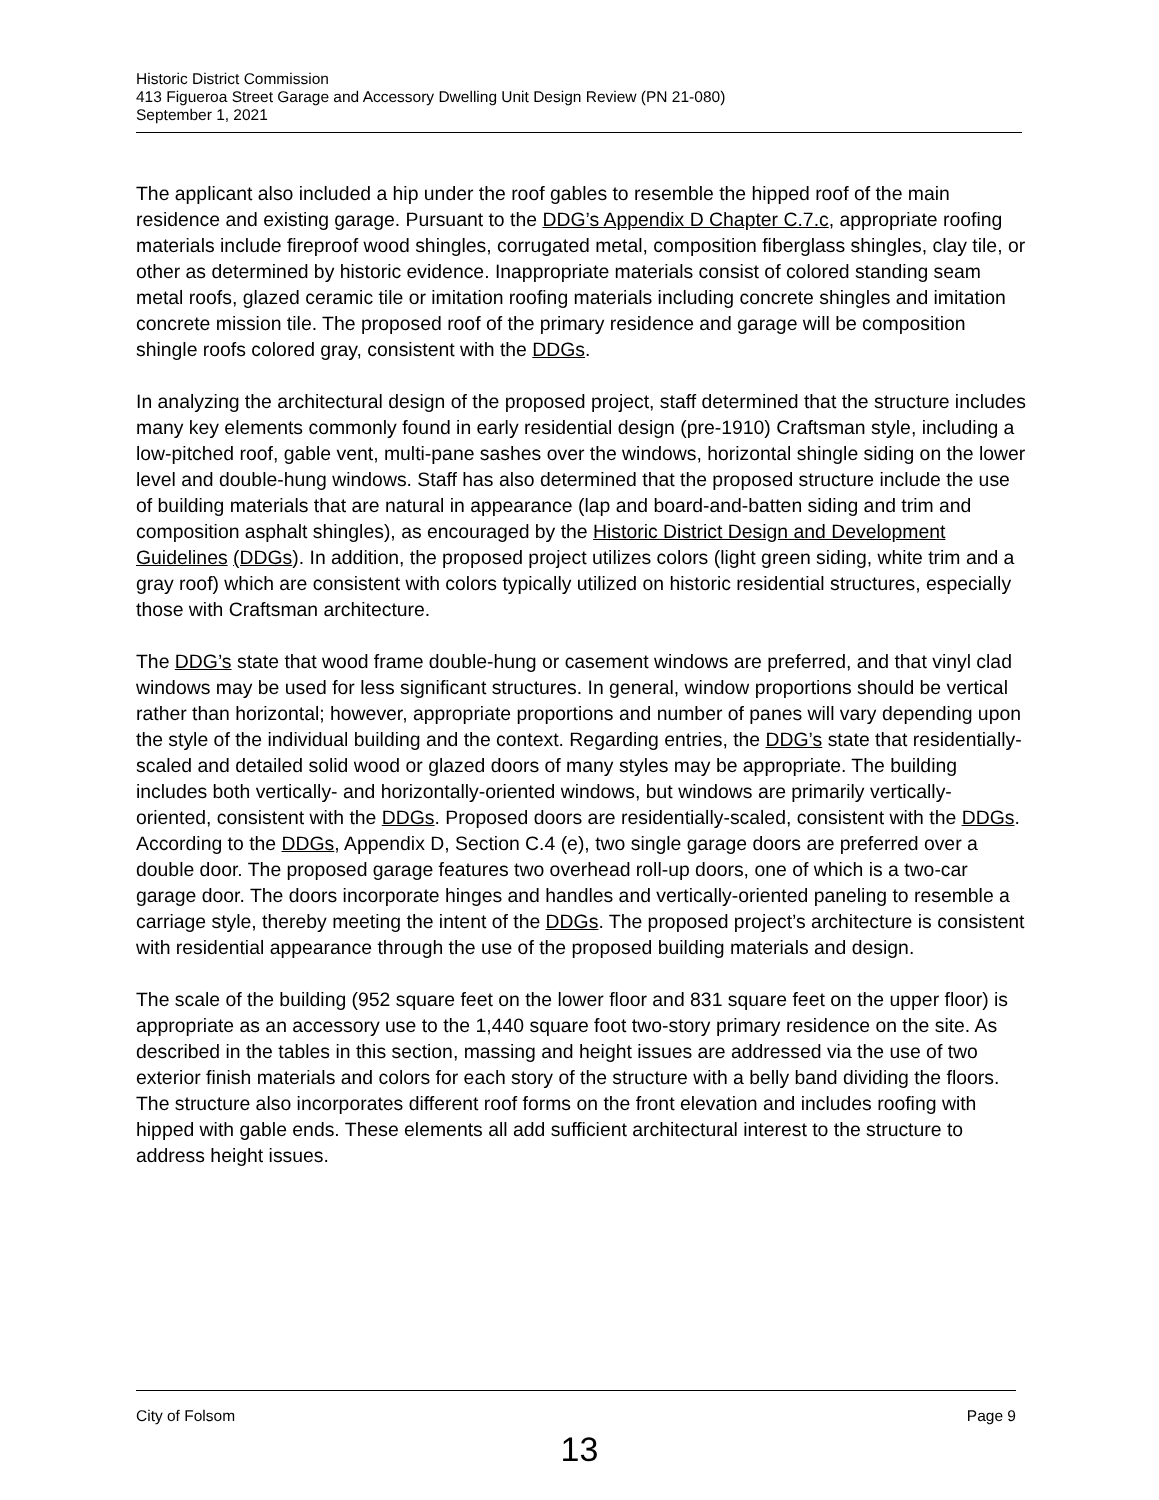Historic District Commission
413 Figueroa Street Garage and Accessory Dwelling Unit Design Review (PN 21-080)
September 1, 2021
The applicant also included a hip under the roof gables to resemble the hipped roof of the main residence and existing garage. Pursuant to the DDG’s Appendix D Chapter C.7.c, appropriate roofing materials include fireproof wood shingles, corrugated metal, composition fiberglass shingles, clay tile, or other as determined by historic evidence. Inappropriate materials consist of colored standing seam metal roofs, glazed ceramic tile or imitation roofing materials including concrete shingles and imitation concrete mission tile. The proposed roof of the primary residence and garage will be composition shingle roofs colored gray, consistent with the DDGs.
In analyzing the architectural design of the proposed project, staff determined that the structure includes many key elements commonly found in early residential design (pre-1910) Craftsman style, including a low-pitched roof, gable vent, multi-pane sashes over the windows, horizontal shingle siding on the lower level and double-hung windows. Staff has also determined that the proposed structure include the use of building materials that are natural in appearance (lap and board-and-batten siding and trim and composition asphalt shingles), as encouraged by the Historic District Design and Development Guidelines (DDGs). In addition, the proposed project utilizes colors (light green siding, white trim and a gray roof) which are consistent with colors typically utilized on historic residential structures, especially those with Craftsman architecture.
The DDG’s state that wood frame double-hung or casement windows are preferred, and that vinyl clad windows may be used for less significant structures. In general, window proportions should be vertical rather than horizontal; however, appropriate proportions and number of panes will vary depending upon the style of the individual building and the context. Regarding entries, the DDG’s state that residentially-scaled and detailed solid wood or glazed doors of many styles may be appropriate. The building includes both vertically- and horizontally-oriented windows, but windows are primarily vertically-oriented, consistent with the DDGs. Proposed doors are residentially-scaled, consistent with the DDGs. According to the DDGs, Appendix D, Section C.4 (e), two single garage doors are preferred over a double door. The proposed garage features two overhead roll-up doors, one of which is a two-car garage door. The doors incorporate hinges and handles and vertically-oriented paneling to resemble a carriage style, thereby meeting the intent of the DDGs. The proposed project’s architecture is consistent with residential appearance through the use of the proposed building materials and design.
The scale of the building (952 square feet on the lower floor and 831 square feet on the upper floor) is appropriate as an accessory use to the 1,440 square foot two-story primary residence on the site. As described in the tables in this section, massing and height issues are addressed via the use of two exterior finish materials and colors for each story of the structure with a belly band dividing the floors. The structure also incorporates different roof forms on the front elevation and includes roofing with hipped with gable ends. These elements all add sufficient architectural interest to the structure to address height issues.
City of Folsom Page 9
13